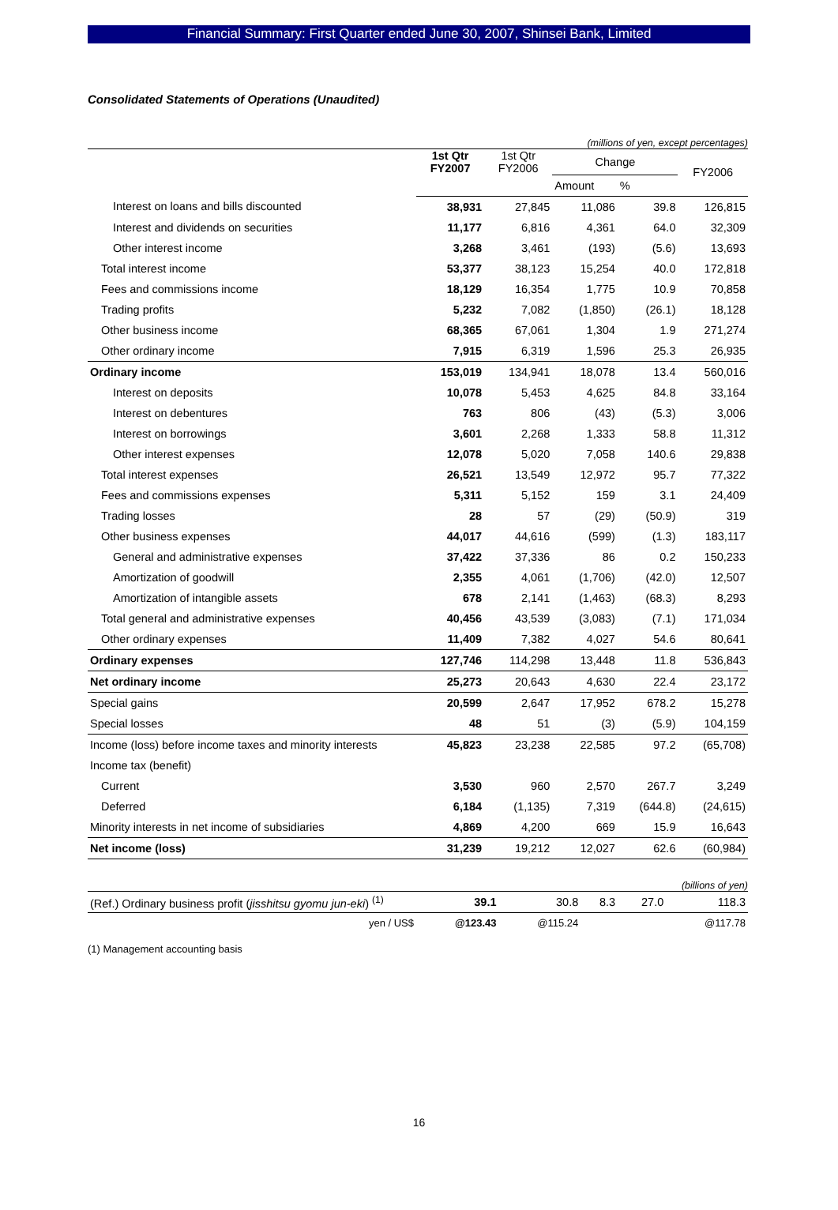Financial Summary: First Quarter ended June 30, 2007, Shinsei Bank, Limited
Consolidated Statements of Operations (Unaudited)
(millions of yen, except percentages)
| | 1st Qtr FY2007 | 1st Qtr FY2006 | Change | | FY2006 |
| --- | --- | --- | --- | --- | --- |
| | | | Amount | % | |
| Interest on loans and bills discounted | 38,931 | 27,845 | 11,086 | 39.8 | 126,815 |
| Interest and dividends on securities | 11,177 | 6,816 | 4,361 | 64.0 | 32,309 |
| Other interest income | 3,268 | 3,461 | (193) | (5.6) | 13,693 |
| Total interest income | 53,377 | 38,123 | 15,254 | 40.0 | 172,818 |
| Fees and commissions income | 18,129 | 16,354 | 1,775 | 10.9 | 70,858 |
| Trading profits | 5,232 | 7,082 | (1,850) | (26.1) | 18,128 |
| Other business income | 68,365 | 67,061 | 1,304 | 1.9 | 271,274 |
| Other ordinary income | 7,915 | 6,319 | 1,596 | 25.3 | 26,935 |
| Ordinary income | 153,019 | 134,941 | 18,078 | 13.4 | 560,016 |
| Interest on deposits | 10,078 | 5,453 | 4,625 | 84.8 | 33,164 |
| Interest on debentures | 763 | 806 | (43) | (5.3) | 3,006 |
| Interest on borrowings | 3,601 | 2,268 | 1,333 | 58.8 | 11,312 |
| Other interest expenses | 12,078 | 5,020 | 7,058 | 140.6 | 29,838 |
| Total interest expenses | 26,521 | 13,549 | 12,972 | 95.7 | 77,322 |
| Fees and commissions expenses | 5,311 | 5,152 | 159 | 3.1 | 24,409 |
| Trading losses | 28 | 57 | (29) | (50.9) | 319 |
| Other business expenses | 44,017 | 44,616 | (599) | (1.3) | 183,117 |
| General and administrative expenses | 37,422 | 37,336 | 86 | 0.2 | 150,233 |
| Amortization of goodwill | 2,355 | 4,061 | (1,706) | (42.0) | 12,507 |
| Amortization of intangible assets | 678 | 2,141 | (1,463) | (68.3) | 8,293 |
| Total general and administrative expenses | 40,456 | 43,539 | (3,083) | (7.1) | 171,034 |
| Other ordinary expenses | 11,409 | 7,382 | 4,027 | 54.6 | 80,641 |
| Ordinary expenses | 127,746 | 114,298 | 13,448 | 11.8 | 536,843 |
| Net ordinary income | 25,273 | 20,643 | 4,630 | 22.4 | 23,172 |
| Special gains | 20,599 | 2,647 | 17,952 | 678.2 | 15,278 |
| Special losses | 48 | 51 | (3) | (5.9) | 104,159 |
| Income (loss) before income taxes and minority interests | 45,823 | 23,238 | 22,585 | 97.2 | (65,708) |
| Income tax (benefit) | | | | | |
| Current | 3,530 | 960 | 2,570 | 267.7 | 3,249 |
| Deferred | 6,184 | (1,135) | 7,319 | (644.8) | (24,615) |
| Minority interests in net income of subsidiaries | 4,869 | 4,200 | 669 | 15.9 | 16,643 |
| Net income (loss) | 31,239 | 19,212 | 12,027 | 62.6 | (60,984) |
(billions of yen)
| (Ref.) Ordinary business profit ( jisshitsu gyomu jun-eki ) <sup>(1)</sup> | 39.1 | 30.8 | 8.3 | 27.0 | 118.3 |
| yen / US$ | @123.43 | @115.24 | | | @117.78 |
(1) Management accounting basis
16